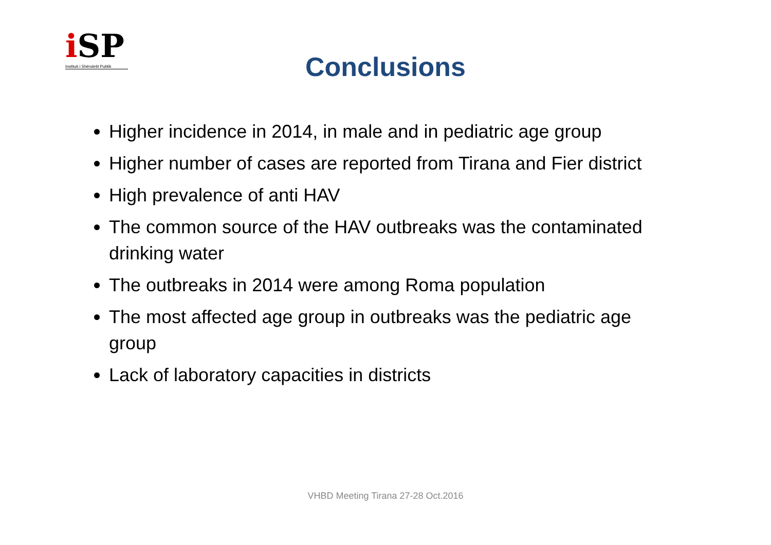i SP
Instituti i Shëndetit Publik
Conclusions
Higher incidence in 2014, in male and in pediatric age group
Higher number of cases are reported from Tirana and Fier district
High prevalence of anti HAV
The common source of the HAV outbreaks was the contaminated drinking water
The outbreaks in 2014 were among Roma population
The most affected age group in outbreaks was the pediatric age group
Lack of laboratory capacities in districts
VHBD Meeting Tirana 27-28 Oct.2016